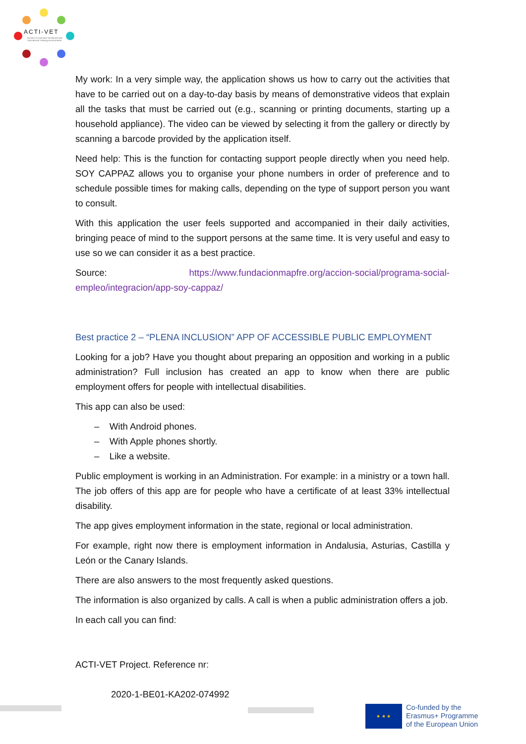ACTI-VET
ACcess To Inclusive Vocational and Educational Training environments
My work: In a very simple way, the application shows us how to carry out the activities that have to be carried out on a day-to-day basis by means of demonstrative videos that explain all the tasks that must be carried out (e.g., scanning or printing documents, starting up a household appliance). The video can be viewed by selecting it from the gallery or directly by scanning a barcode provided by the application itself.
Need help: This is the function for contacting support people directly when you need help. SOY CAPPAZ allows you to organise your phone numbers in order of preference and to schedule possible times for making calls, depending on the type of support person you want to consult.
With this application the user feels supported and accompanied in their daily activities, bringing peace of mind to the support persons at the same time. It is very useful and easy to use so we can consider it as a best practice.
Source: https://www.fundacionmapfre.org/accion-social/programa-social-empleo/integracion/app-soy-cappaz/
Best practice 2 – “PLENA INCLUSION” APP OF ACCESSIBLE PUBLIC EMPLOYMENT
Looking for a job? Have you thought about preparing an opposition and working in a public administration? Full inclusion has created an app to know when there are public employment offers for people with intellectual disabilities.
This app can also be used:
– With Android phones.
– With Apple phones shortly.
– Like a website.
Public employment is working in an Administration. For example: in a ministry or a town hall. The job offers of this app are for people who have a certificate of at least 33% intellectual disability.
The app gives employment information in the state, regional or local administration.
For example, right now there is employment information in Andalusia, Asturias, Castilla y León or the Canary Islands.
There are also answers to the most frequently asked questions.
The information is also organized by calls. A call is when a public administration offers a job.
In each call you can find:
ACTI-VET Project. Reference nr:
2020-1-BE01-KA202-074992
★ ★ ★
Co-funded by the
Erasmus+ Programme
of the European Union